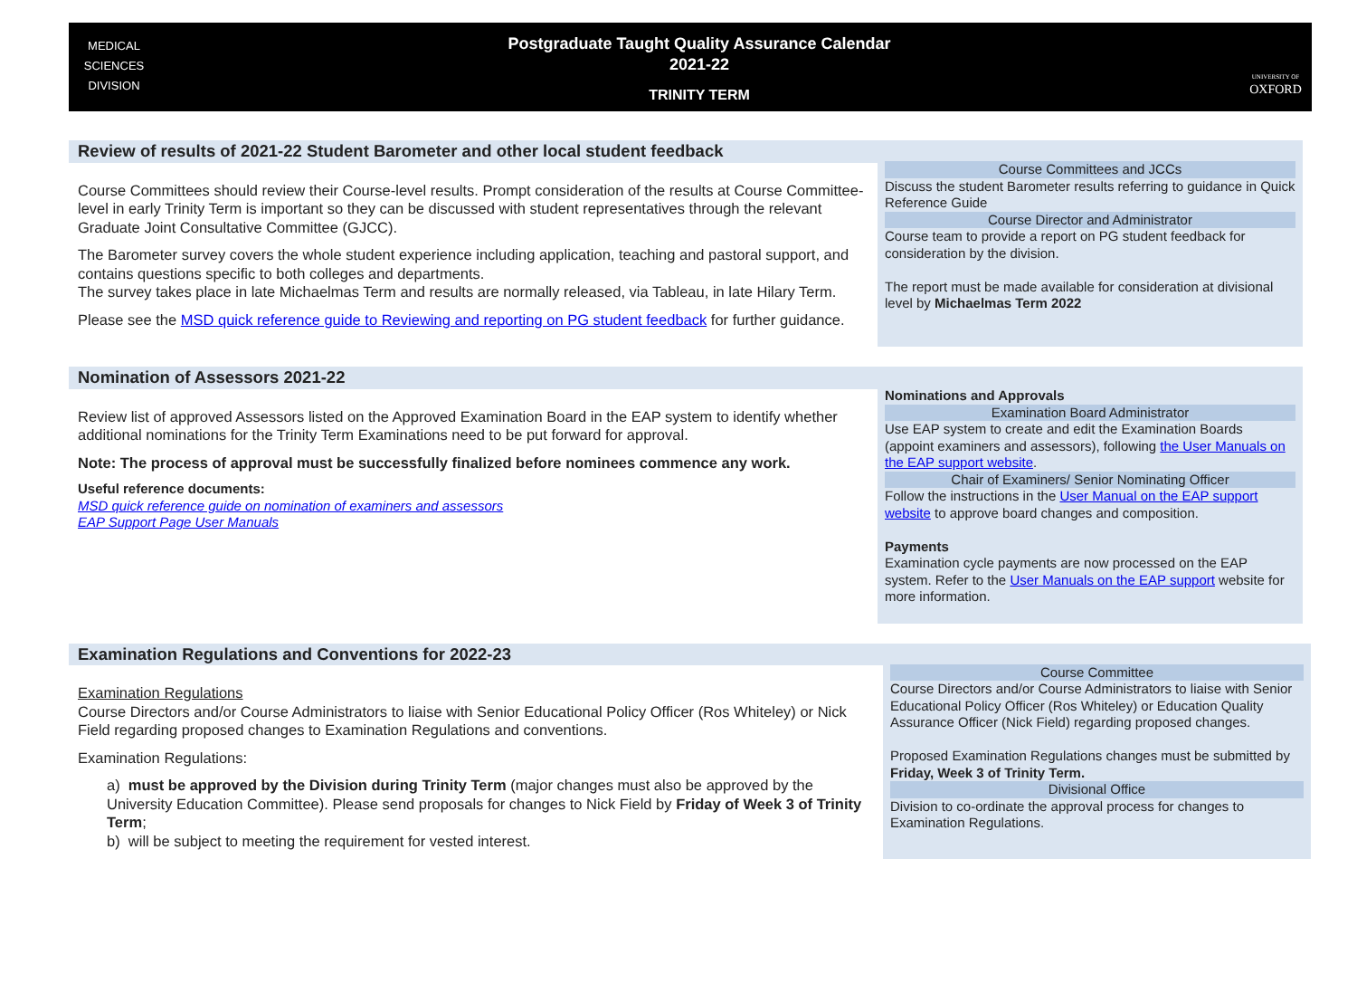MEDICAL
SCIENCES
DIVISION
Postgraduate Taught Quality Assurance Calendar
2021-22
TRINITY TERM
UNIVERSITY OF
OXFORD
Review of results of 2021-22 Student Barometer and other local student feedback
Course Committees should review their Course-level results. Prompt consideration of the results at Course Committee-level in early Trinity Term is important so they can be discussed with student representatives through the relevant Graduate Joint Consultative Committee (GJCC).
The Barometer survey covers the whole student experience including application, teaching and pastoral support, and contains questions specific to both colleges and departments.
The survey takes place in late Michaelmas Term and results are normally released, via Tableau, in late Hilary Term.
Please see the MSD quick reference guide to Reviewing and reporting on PG student feedback for further guidance.
Course Committees and JCCs
Discuss the student Barometer results referring to guidance in Quick Reference Guide
Course Director and Administrator
Course team to provide a report on PG student feedback for consideration by the division.
The report must be made available for consideration at divisional level by Michaelmas Term 2022
Nomination of Assessors 2021-22
Review list of approved Assessors listed on the Approved Examination Board in the EAP system to identify whether additional nominations for the Trinity Term Examinations need to be put forward for approval.
Note: The process of approval must be successfully finalized before nominees commence any work.
Useful reference documents:
MSD quick reference guide on nomination of examiners and assessors
EAP Support Page User Manuals
Nominations and Approvals
Examination Board Administrator
Use EAP system to create and edit the Examination Boards (appoint examiners and assessors), following the User Manuals on the EAP support website.
Chair of Examiners/ Senior Nominating Officer
Follow the instructions in the User Manual on the EAP support website to approve board changes and composition.
Payments
Examination cycle payments are now processed on the EAP system. Refer to the User Manuals on the EAP support website for more information.
Examination Regulations and Conventions for 2022-23
Examination Regulations
Course Directors and/or Course Administrators to liaise with Senior Educational Policy Officer (Ros Whiteley) or Nick Field regarding proposed changes to Examination Regulations and conventions.
Examination Regulations:
a) must be approved by the Division during Trinity Term (major changes must also be approved by the University Education Committee). Please send proposals for changes to Nick Field by Friday of Week 3 of Trinity Term;
b) will be subject to meeting the requirement for vested interest.
Course Committee
Course Directors and/or Course Administrators to liaise with Senior Educational Policy Officer (Ros Whiteley) or Education Quality Assurance Officer (Nick Field) regarding proposed changes.
Proposed Examination Regulations changes must be submitted by Friday, Week 3 of Trinity Term.
Divisional Office
Division to co-ordinate the approval process for changes to Examination Regulations.